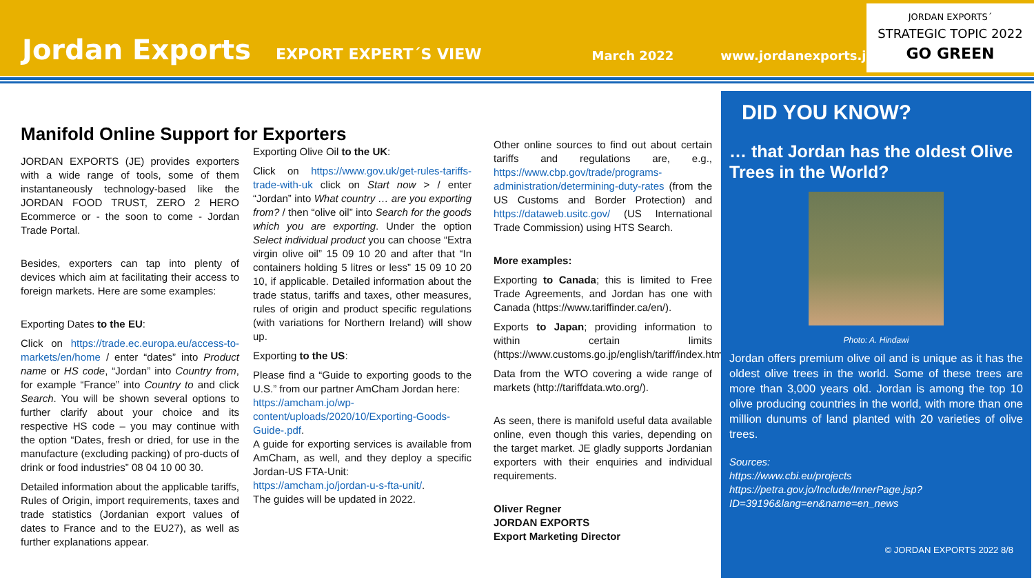Jordan Exports EXPORT EXPERT´S VIEW March 2022 www.jordanexports.jo
JORDAN EXPORTS´
STRATEGIC TOPIC 2022
GO GREEN
Manifold Online Support for Exporters
JORDAN EXPORTS (JE) provides exporters with a wide range of tools, some of them instantaneously technology-based like the JORDAN FOOD TRUST, ZERO 2 HERO Ecommerce or - the soon to come - Jordan Trade Portal.
Besides, exporters can tap into plenty of devices which aim at facilitating their access to foreign markets. Here are some examples:
Exporting Dates to the EU:
Click on https://trade.ec.europa.eu/access-to-markets/en/home / enter “dates” into Product name or HS code, “Jordan” into Country from, for example “France” into Country to and click Search. You will be shown several options to further clarify about your choice and its respective HS code – you may continue with the option “Dates, fresh or dried, for use in the manufacture (excluding packing) of pro-ducts of drink or food industries” 08 04 10 00 30.
Detailed information about the applicable tariffs, Rules of Origin, import requirements, taxes and trade statistics (Jordanian export values of dates to France and to the EU27), as well as further explanations appear.
Exporting Olive Oil to the UK:
Click on https://www.gov.uk/get-rules-tariffs-trade-with-uk click on Start now > / enter “Jordan” into What country … are you exporting from? / then “olive oil” into Search for the goods which you are exporting. Under the option Select individual product you can choose “Extra virgin olive oil” 15 09 10 20 and after that “In containers holding 5 litres or less” 15 09 10 20 10, if applicable. Detailed information about the trade status, tariffs and taxes, other measures, rules of origin and product specific regulations (with variations for Northern Ireland) will show up.
Exporting to the US:
Please find a “Guide to exporting goods to the U.S.” from our partner AmCham Jordan here:
https://amcham.jo/wp-content/uploads/2020/10/Exporting-Goods-Guide-.pdf.
A guide for exporting services is available from AmCham, as well, and they deploy a specific Jordan-US FTA-Unit:
https://amcham.jo/jordan-u-s-fta-unit/.
The guides will be updated in 2022.
Other online sources to find out about certain tariffs and regulations are, e.g., https://www.cbp.gov/trade/programs-administration/determining-duty-rates (from the US Customs and Border Protection) and https://dataweb.usitc.gov/ (US International Trade Commission) using HTS Search.
More examples:
Exporting to Canada; this is limited to Free Trade Agreements, and Jordan has one with Canada (https://www.tariffinder.ca/en/).
Exports to Japan; providing information to within certain limits (https://www.customs.go.jp/english/tariff/index.htm).
Data from the WTO covering a wide range of markets (http://tariffdata.wto.org/).
As seen, there is manifold useful data available online, even though this varies, depending on the target market. JE gladly supports Jordanian exporters with their enquiries and individual requirements.
Oliver Regner
JORDAN EXPORTS
Export Marketing Director
DID YOU KNOW?
… that Jordan has the oldest Olive Trees in the World?
Photo: A. Hindawi
Jordan offers premium olive oil and is unique as it has the oldest olive trees in the world. Some of these trees are more than 3,000 years old. Jordan is among the top 10 olive producing countries in the world, with more than one million dunums of land planted with 20 varieties of olive trees.
Sources:
https://www.cbi.eu/projects
https://petra.gov.jo/Include/InnerPage.jsp?ID=39196&lang=en&name=en_news
© JORDAN EXPORTS 2022 8/8